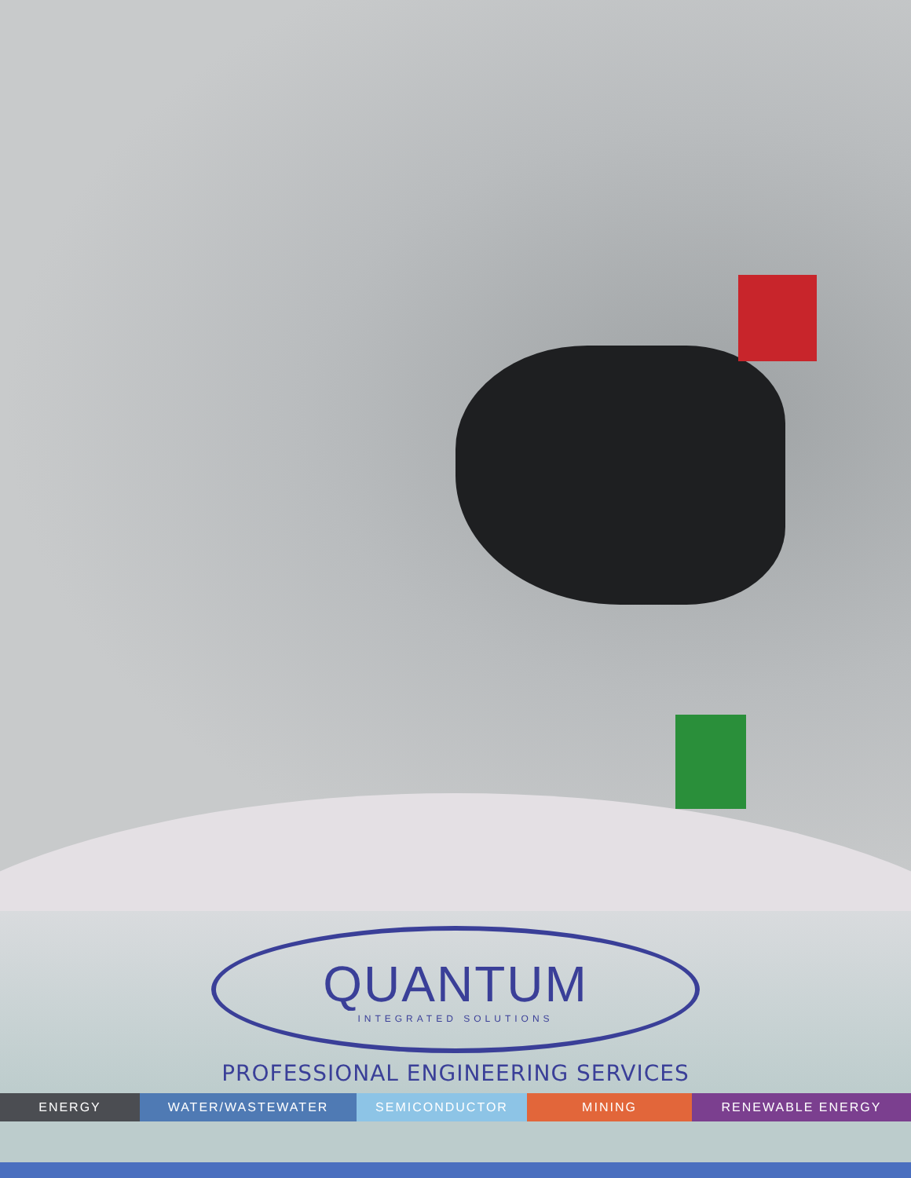QUANTUM
INTEGRATED SOLUTIONS
PROFESSIONAL ENGINEERING SERVICES
ENERGY WATER/WASTEWATER SEMICONDUCTOR MINING RENEWABLE ENERGY